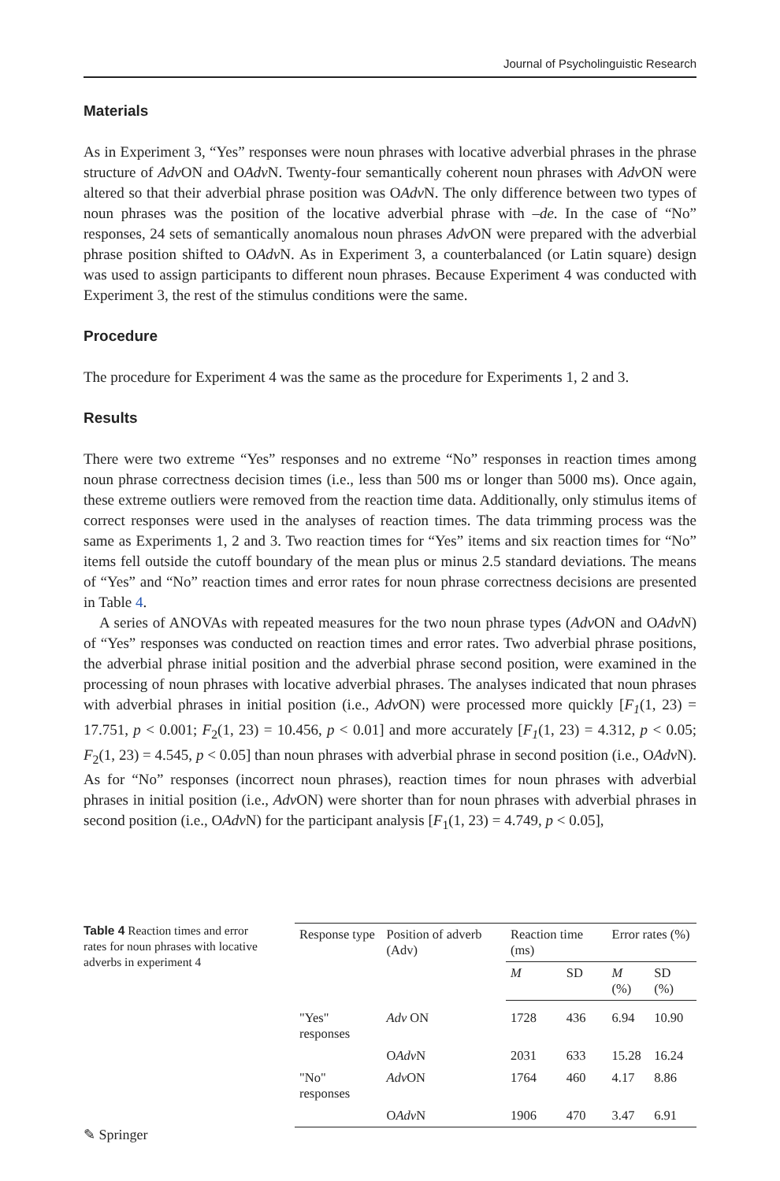Journal of Psycholinguistic Research
Materials
As in Experiment 3, “Yes” responses were noun phrases with locative adverbial phrases in the phrase structure of Adv ON and OAdv N. Twenty-four semantically coherent noun phrases with Adv ON were altered so that their adverbial phrase position was OAdv N. The only difference between two types of noun phrases was the position of the locative adverbial phrase with –de. In the case of “No” responses, 24 sets of semantically anomalous noun phrases Adv ON were prepared with the adverbial phrase position shifted to OAdv N. As in Experiment 3, a counterbalanced (or Latin square) design was used to assign participants to different noun phrases. Because Experiment 4 was conducted with Experiment 3, the rest of the stimulus conditions were the same.
Procedure
The procedure for Experiment 4 was the same as the procedure for Experiments 1, 2 and 3.
Results
There were two extreme “Yes” responses and no extreme “No” responses in reaction times among noun phrase correctness decision times (i.e., less than 500 ms or longer than 5000 ms). Once again, these extreme outliers were removed from the reaction time data. Additionally, only stimulus items of correct responses were used in the analyses of reaction times. The data trimming process was the same as Experiments 1, 2 and 3. Two reaction times for “Yes” items and six reaction times for “No” items fell outside the cutoff boundary of the mean plus or minus 2.5 standard deviations. The means of “Yes” and “No” reaction times and error rates for noun phrase correctness decisions are presented in Table 4.
A series of ANOVAs with repeated measures for the two noun phrase types (Adv ON and OAdv N) of “Yes” responses was conducted on reaction times and error rates. Two adverbial phrase positions, the adverbial phrase initial position and the adverbial phrase second position, were examined in the processing of noun phrases with locative adverbial phrases. The analyses indicated that noun phrases with adverbial phrases in initial position (i.e., Adv ON) were processed more quickly [F<sub>1</sub>(1, 23) = 17.751, p < 0.001; F<sub>2</sub>(1, 23) = 10.456, p < 0.01] and more accurately [F<sub>1</sub>(1, 23) = 4.312, p < 0.05; F<sub>2</sub>(1, 23) = 4.545, p < 0.05] than noun phrases with adverbial phrase in second position (i.e., OAdv N). As for “No” responses (incorrect noun phrases), reaction times for noun phrases with adverbial phrases in initial position (i.e., Adv ON) were shorter than for noun phrases with adverbial phrases in second position (i.e., OAdv N) for the participant analysis [F<sub>1</sub>(1, 23) = 4.749, p < 0.05],
Table 4 Reaction times and error rates for noun phrases with locative adverbs in experiment 4
| Response type | Position of adverb (Adv) | Reaction time (ms) | | Error rates (%) | |
| --- | --- | --- | --- | --- | --- |
| | | M | SD | M (%) | SD (%) |
| "Yes" responses | Adv ON | 1728 | 436 | 6.94 | 10.90 |
| | O Adv N | 2031 | 633 | 15.28 | 16.24 |
| "No" responses | Adv ON | 1764 | 460 | 4.17 | 8.86 |
| | O Adv N | 1906 | 470 | 3.47 | 6.91 |
✎ Springer